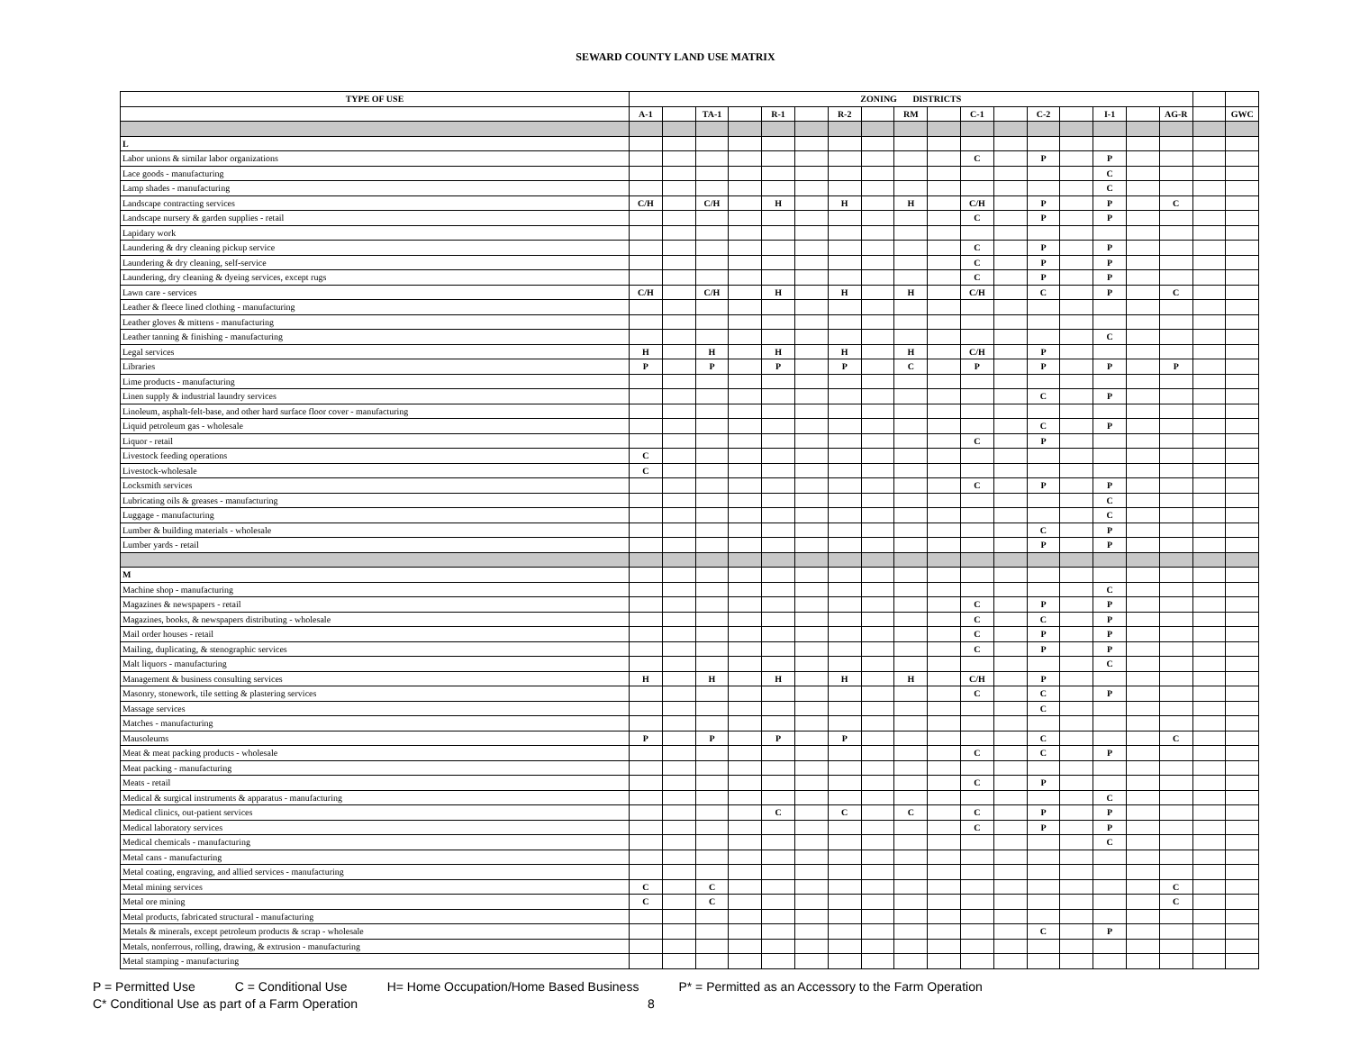SEWARD COUNTY LAND USE MATRIX
| TYPE OF USE | ZONING DISTRICTS | | | | | | | | | | | | | | | | | | |
| --- | --- | --- | --- | --- | --- | --- | --- | --- | --- | --- | --- | --- | --- | --- | --- | --- | --- | --- | --- |
| | A-1 | | TA-1 | | R-1 | | R-2 | | RM | | C-1 | | C-2 | | I-1 | | AG-R | | GWC |
| L | | | | | | | | | | | | | | | | | | | |
| Labor unions & similar labor organizations | | | | | | | | | | | C | | P | | P | | | | |
| Lace goods - manufacturing | | | | | | | | | | | | | | | C | | | | |
| Lamp shades - manufacturing | | | | | | | | | | | | | | | C | | | | |
| Landscape contracting services | C/H | | C/H | | H | | H | | H | | C/H | | P | | P | | C | | |
| Landscape nursery & garden supplies - retail | | | | | | | | | | | C | | P | | P | | | | |
| Lapidary work | | | | | | | | | | | | | | | | | | | |
| Laundering & dry cleaning pickup service | | | | | | | | | | | C | | P | | P | | | | |
| Laundering & dry cleaning, self-service | | | | | | | | | | | C | | P | | P | | | | |
| Laundering, dry cleaning & dyeing services, except rugs | | | | | | | | | | | C | | P | | P | | | | |
| Lawn care - services | C/H | | C/H | | H | | H | | H | | C/H | | C | | P | | C | | |
| Leather & fleece lined clothing - manufacturing | | | | | | | | | | | | | | | | | | | |
| Leather gloves & mittens - manufacturing | | | | | | | | | | | | | | | | | | | |
| Leather tanning & finishing - manufacturing | | | | | | | | | | | | | | | C | | | | |
| Legal services | H | | H | | H | | H | | H | | C/H | | P | | | | | | |
| Libraries | P | | P | | P | | P | | C | | P | | P | | P | | P | | |
| Lime products - manufacturing | | | | | | | | | | | | | | | | | | | |
| Linen supply & industrial laundry services | | | | | | | | | | | | | C | | P | | | | |
| Linoleum, asphalt-felt-base, and other hard surface floor cover - manufacturing | | | | | | | | | | | | | | | | | | | |
| Liquid petroleum gas - wholesale | | | | | | | | | | | | | C | | P | | | | |
| Liquor - retail | | | | | | | | | | | C | | P | | | | | | |
| Livestock feeding operations | C | | | | | | | | | | | | | | | | | | |
| Livestock-wholesale | C | | | | | | | | | | | | | | | | | | |
| Locksmith services | | | | | | | | | | | C | | P | | P | | | | |
| Lubricating oils & greases - manufacturing | | | | | | | | | | | | | | | C | | | | |
| Luggage - manufacturing | | | | | | | | | | | | | | | C | | | | |
| Lumber & building materials - wholesale | | | | | | | | | | | | | C | | P | | | | |
| Lumber yards - retail | | | | | | | | | | | | | P | | P | | | | |
| M | | | | | | | | | | | | | | | | | | | |
| Machine shop - manufacturing | | | | | | | | | | | | | | | C | | | | |
| Magazines & newspapers - retail | | | | | | | | | | | C | | P | | P | | | | |
| Magazines, books, & newspapers distributing - wholesale | | | | | | | | | | | C | | C | | P | | | | |
| Mail order houses - retail | | | | | | | | | | | C | | P | | P | | | | |
| Mailing, duplicating, & stenographic services | | | | | | | | | | | C | | P | | P | | | | |
| Malt liquors - manufacturing | | | | | | | | | | | | | | | C | | | | |
| Management & business consulting services | H | | H | | H | | H | | H | | C/H | | P | | | | | | |
| Masonry, stonework, tile setting & plastering services | | | | | | | | | | | C | | C | | P | | | | |
| Massage services | | | | | | | | | | | | | C | | | | | | |
| Matches - manufacturing | | | | | | | | | | | | | | | | | | | |
| Mausoleums | P | | P | | P | | P | | | | | | C | | | | C | | |
| Meat & meat packing products - wholesale | | | | | | | | | | | C | | C | | P | | | | |
| Meat packing - manufacturing | | | | | | | | | | | | | | | | | | | |
| Meats - retail | | | | | | | | | | | C | | P | | | | | | |
| Medical & surgical instruments & apparatus - manufacturing | | | | | | | | | | | | | | | C | | | | |
| Medical clinics, out-patient services | | | | | C | | C | | C | | C | | P | | P | | | | |
| Medical laboratory services | | | | | | | | | | | C | | P | | P | | | | |
| Medical chemicals - manufacturing | | | | | | | | | | | | | | | C | | | | |
| Metal cans - manufacturing | | | | | | | | | | | | | | | | | | | |
| Metal coating, engraving, and allied services - manufacturing | | | | | | | | | | | | | | | | | | | |
| Metal mining services | C | | C | | | | | | | | | | | | | | C | | |
| Metal ore mining | C | | C | | | | | | | | | | | | | | C | | |
| Metal products, fabricated structural - manufacturing | | | | | | | | | | | | | | | | | | | |
| Metals & minerals, except petroleum products & scrap - wholesale | | | | | | | | | | | | | C | | P | | | | |
| Metals, nonferrous, rolling, drawing, & extrusion - manufacturing | | | | | | | | | | | | | | | | | | | |
| Metal stamping - manufacturing | | | | | | | | | | | | | | | | | | | |
P = Permitted Use C = Conditional Use H= Home Occupation/Home Based Business P* = Permitted as an Accessory to the Farm Operation
C* Conditional Use as part of a Farm Operation 8